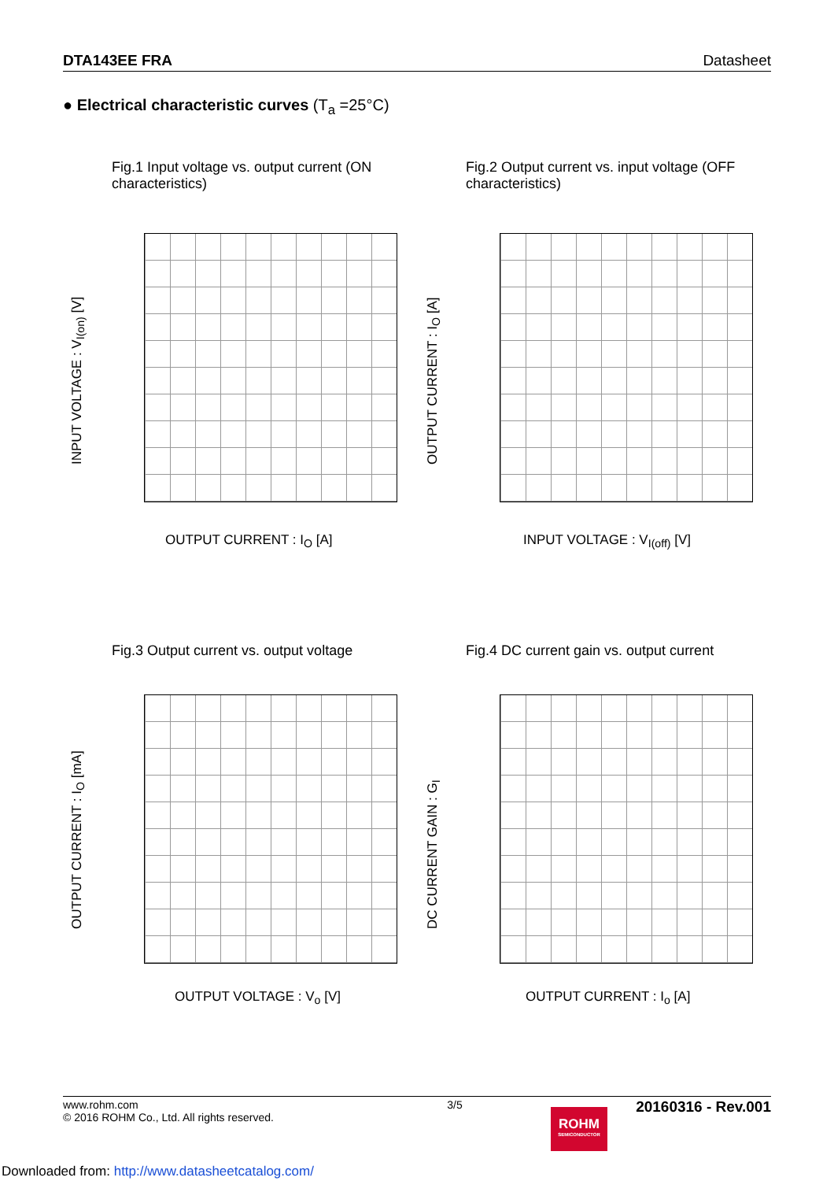DTA143EE FRA Datasheet
● Electrical characteristic curves (T<sub>a</sub> =25°C)
Fig.1 Input voltage vs. output current (ON characteristics)
OUTPUT CURRENT : I<sub>O</sub> [A]
INPUT VOLTAGE : V<sub>I(on)</sub> [V]
Fig.2 Output current vs. input voltage (OFF characteristics)
INPUT VOLTAGE : V<sub>I(off)</sub> [V]
OUTPUT CURRENT : I<sub>O</sub> [A]
Fig.3 Output current vs. output voltage
OUTPUT VOLTAGE : V<sub>o</sub> [V]
OUTPUT CURRENT : I<sub>O</sub> [mA]
Fig.4 DC current gain vs. output current
OUTPUT CURRENT : I<sub>o</sub> [A]
DC CURRENT GAIN : G<sub>I</sub>
www.rohm.com
© 2016 ROHM Co., Ltd. All rights reserved. 3/5 20160316 - Rev.001
ROHM
SEMICONDUCTOR
Downloaded from: http://www.datasheetcatalog.com/